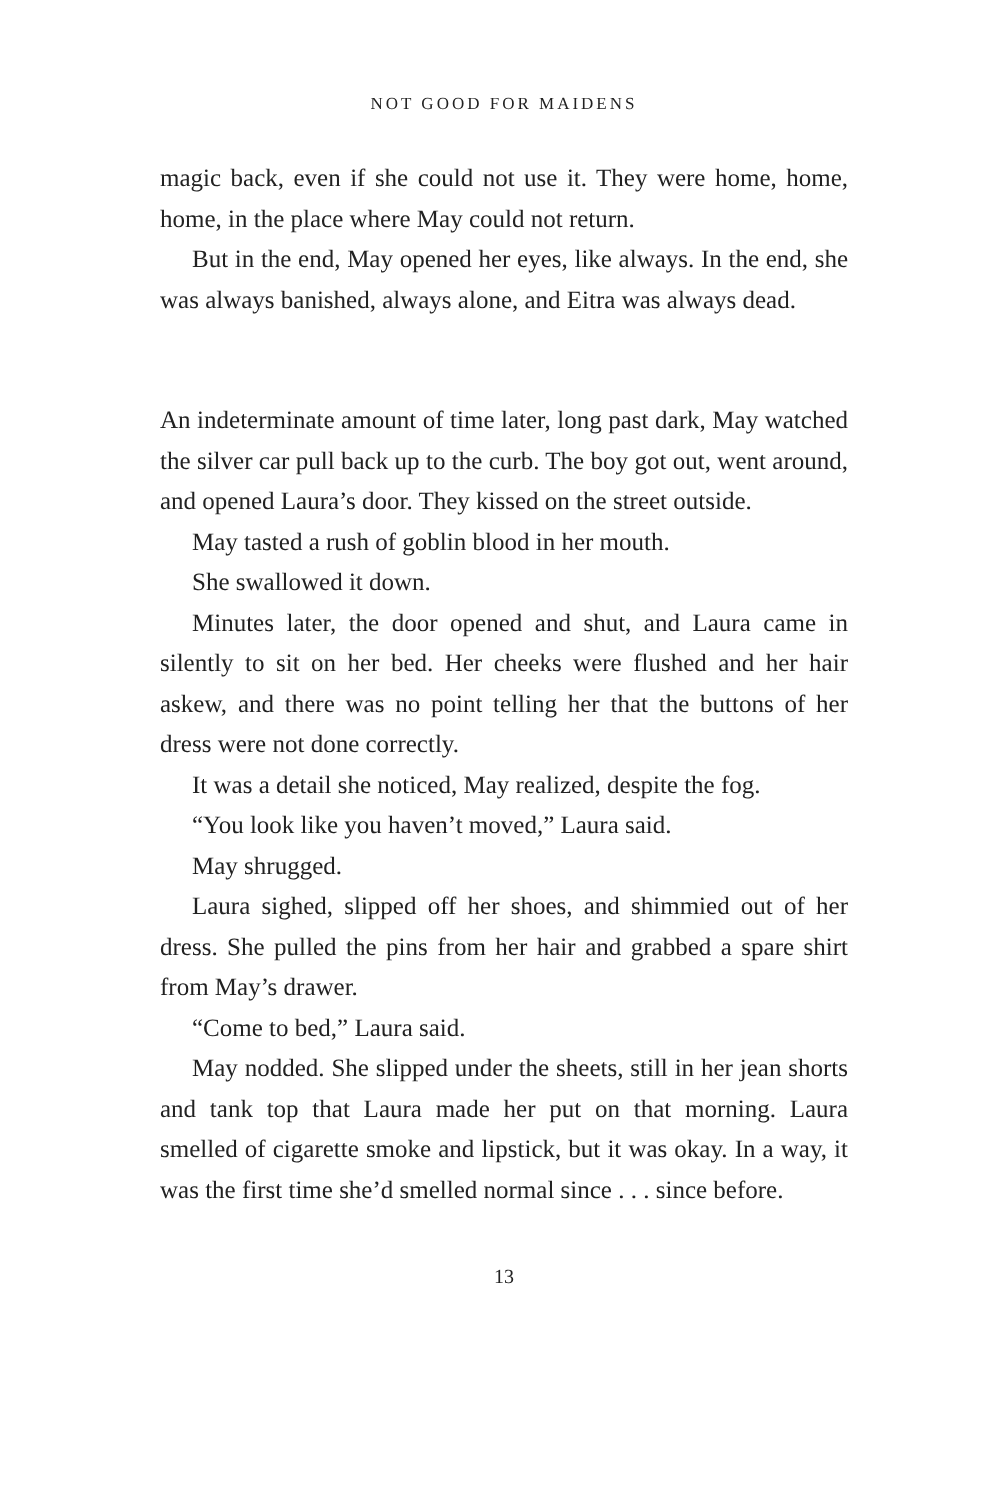NOT GOOD FOR MAIDENS
magic back, even if she could not use it. They were home, home, home, in the place where May could not return.
But in the end, May opened her eyes, like always. In the end, she was always banished, always alone, and Eitra was always dead.
An indeterminate amount of time later, long past dark, May watched the silver car pull back up to the curb. The boy got out, went around, and opened Laura’s door. They kissed on the street outside.
May tasted a rush of goblin blood in her mouth.
She swallowed it down.
Minutes later, the door opened and shut, and Laura came in silently to sit on her bed. Her cheeks were flushed and her hair askew, and there was no point telling her that the buttons of her dress were not done correctly.
It was a detail she noticed, May realized, despite the fog.
“You look like you haven’t moved,” Laura said.
May shrugged.
Laura sighed, slipped off her shoes, and shimmied out of her dress. She pulled the pins from her hair and grabbed a spare shirt from May’s drawer.
“Come to bed,” Laura said.
May nodded. She slipped under the sheets, still in her jean shorts and tank top that Laura made her put on that morning. Laura smelled of cigarette smoke and lipstick, but it was okay. In a way, it was the first time she’d smelled normal since . . . since before.
13